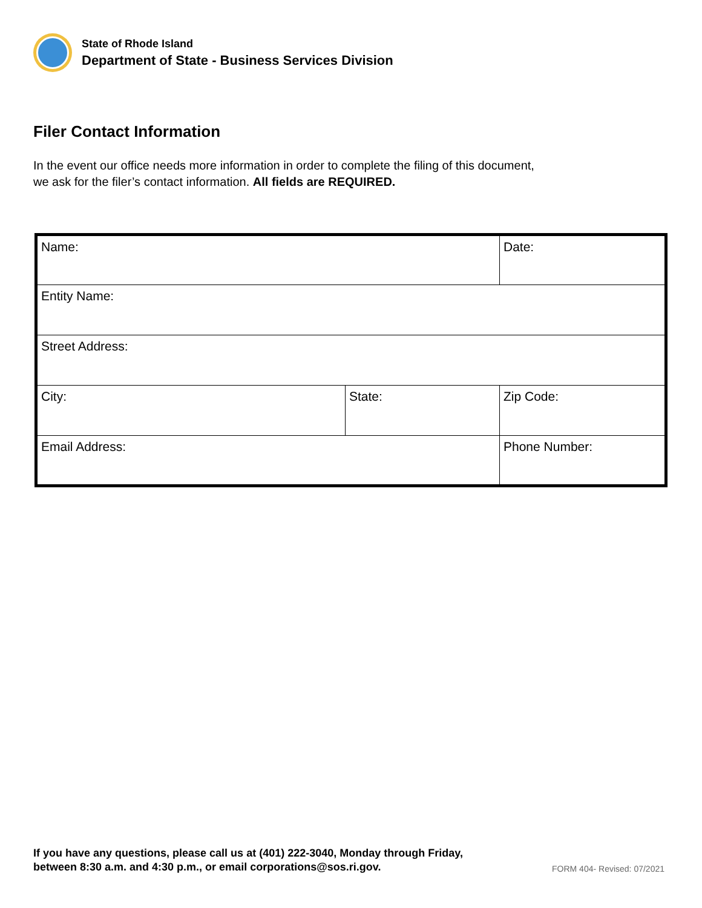State of Rhode Island
Department of State - Business Services Division
Filer Contact Information
In the event our office needs more information in order to complete the filing of this document, we ask for the filer’s contact information. All fields are REQUIRED.
| Name: | | Date: |
| Entity Name: | | |
| Street Address: | | |
| City: | State: | Zip Code: |
| Email Address: | | Phone Number: |
If you have any questions, please call us at (401) 222-3040, Monday through Friday,
between 8:30 a.m. and 4:30 p.m., or email corporations@sos.ri.gov.
FORM 404- Revised: 07/2021